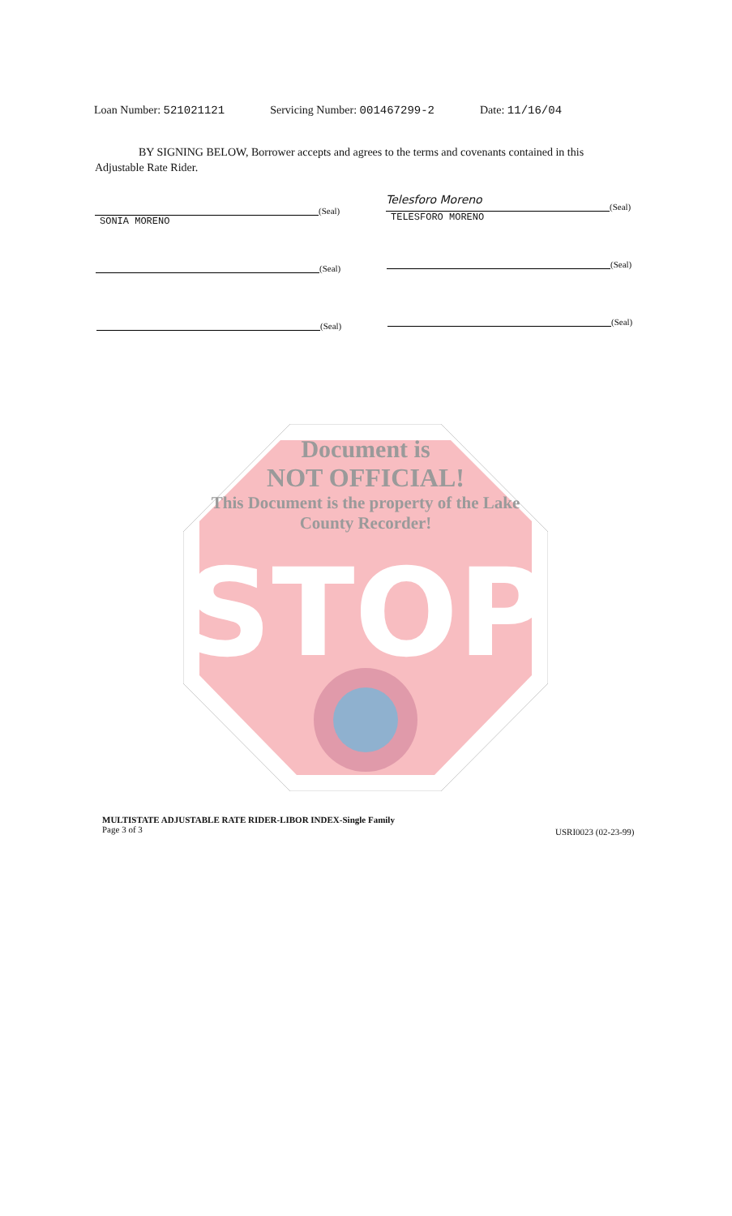Loan Number: 521021121 Servicing Number: 001467299-2 Date: 11/16/04
BY SIGNING BELOW, Borrower accepts and agrees to the terms and covenants contained in this Adjustable Rate Rider.
(Seal)
SONIA MORENO
Telesforo Moreno (Seal)
TELESFORO MORENO
(Seal) (Seal)
(Seal) (Seal)
STOP
Document is
NOT OFFICIAL!
This Document is the property of the Lake County Recorder!
MULTISTATE ADJUSTABLE RATE RIDER-LIBOR INDEX-Single Family
Page 3 of 3
USRI0023 (02-23-99)